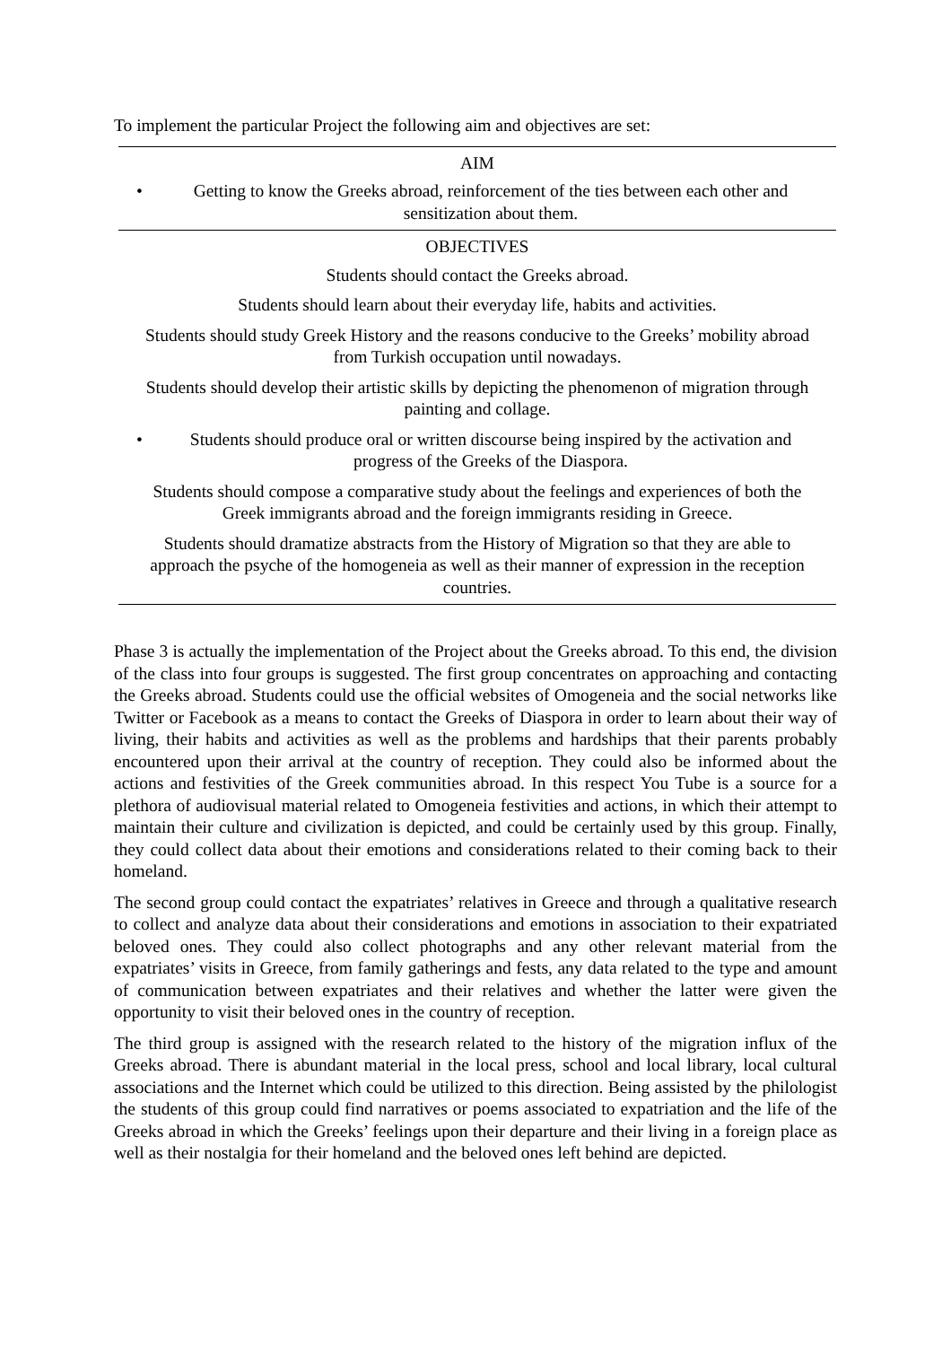To implement the particular Project the following aim and objectives are set:
| AIM |
| --- |
| • Getting to know the Greeks abroad, reinforcement of the ties between each other and sensitization about them. |
| OBJECTIVES |
| Students should contact the Greeks abroad. |
| Students should learn about their everyday life, habits and activities. |
| Students should study Greek History and the reasons conducive to the Greeks’ mobility abroad from Turkish occupation until nowadays. |
| Students should develop their artistic skills by depicting the phenomenon of migration through painting and collage. |
| • Students should produce oral or written discourse being inspired by the activation and progress of the Greeks of the Diaspora. |
| Students should compose a comparative study about the feelings and experiences of both the Greek immigrants abroad and the foreign immigrants residing in Greece. |
| Students should dramatize abstracts from the History of Migration so that they are able to approach the psyche of the homogeneia as well as their manner of expression in the reception countries. |
Phase 3 is actually the implementation of the Project about the Greeks abroad. To this end, the division of the class into four groups is suggested. The first group concentrates on approaching and contacting the Greeks abroad. Students could use the official websites of Omogeneia and the social networks like Twitter or Facebook as a means to contact the Greeks of Diaspora in order to learn about their way of living, their habits and activities as well as the problems and hardships that their parents probably encountered upon their arrival at the country of reception. They could also be informed about the actions and festivities of the Greek communities abroad. In this respect You Tube is a source for a plethora of audiovisual material related to Omogeneia festivities and actions, in which their attempt to maintain their culture and civilization is depicted, and could be certainly used by this group. Finally, they could collect data about their emotions and considerations related to their coming back to their homeland.
The second group could contact the expatriates’ relatives in Greece and through a qualitative research to collect and analyze data about their considerations and emotions in association to their expatriated beloved ones. They could also collect photographs and any other relevant material from the expatriates’ visits in Greece, from family gatherings and fests, any data related to the type and amount of communication between expatriates and their relatives and whether the latter were given the opportunity to visit their beloved ones in the country of reception.
The third group is assigned with the research related to the history of the migration influx of the Greeks abroad. There is abundant material in the local press, school and local library, local cultural associations and the Internet which could be utilized to this direction. Being assisted by the philologist the students of this group could find narratives or poems associated to expatriation and the life of the Greeks abroad in which the Greeks’ feelings upon their departure and their living in a foreign place as well as their nostalgia for their homeland and the beloved ones left behind are depicted.